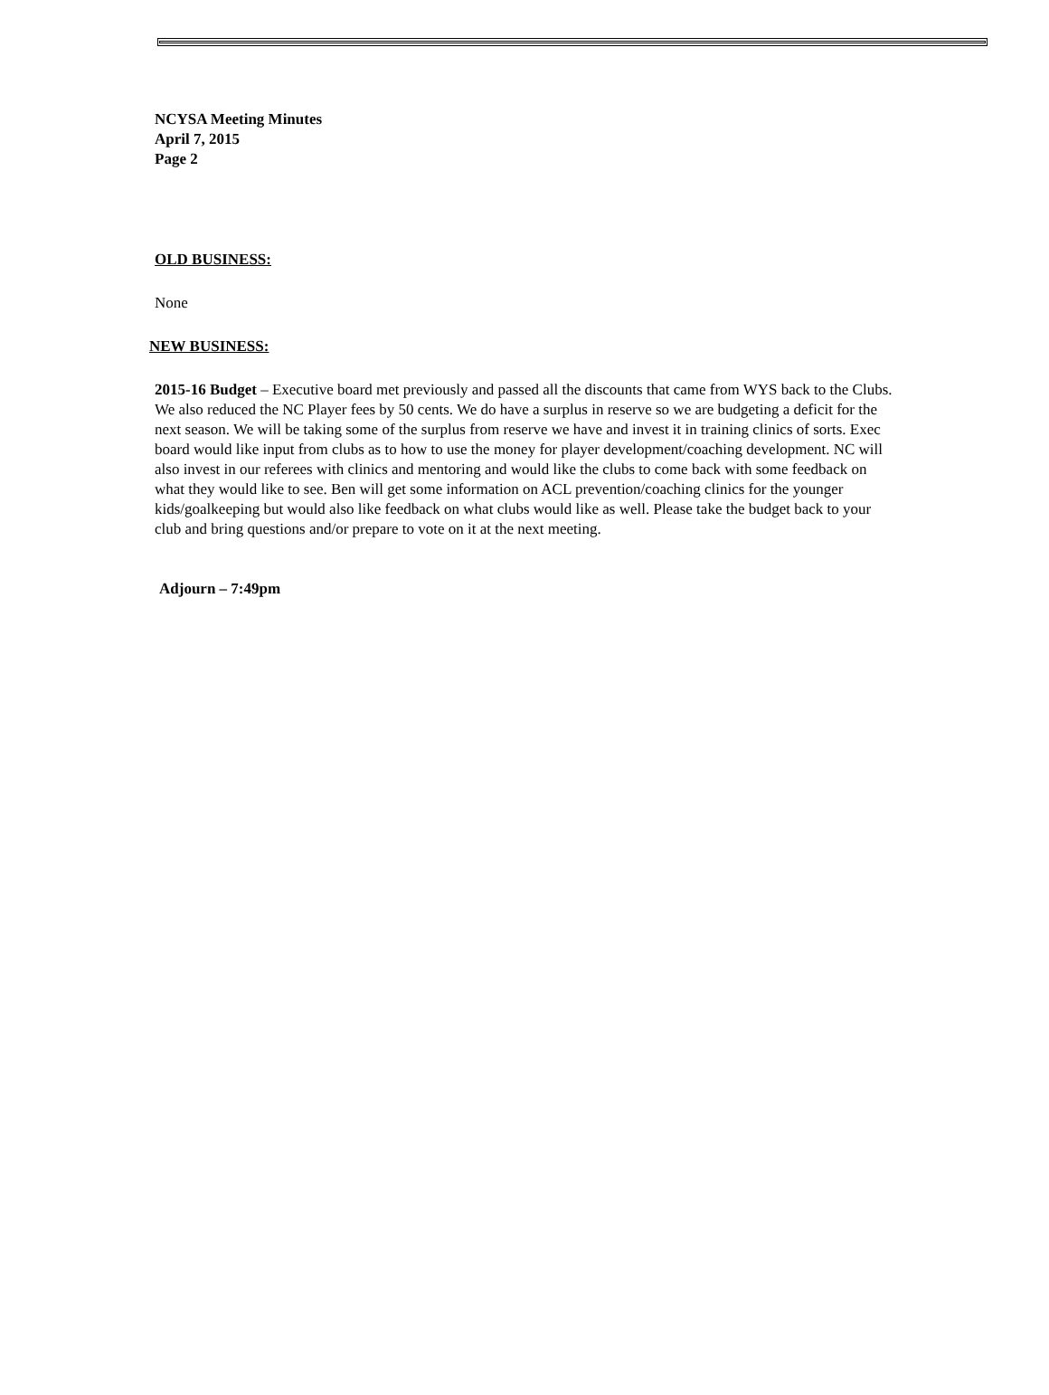NCYSA Meeting Minutes
April 7, 2015
Page 2
OLD BUSINESS:
None
NEW BUSINESS:
2015-16 Budget – Executive board met previously and passed all the discounts that came from WYS back to the Clubs. We also reduced the NC Player fees by 50 cents. We do have a surplus in reserve so we are budgeting a deficit for the next season. We will be taking some of the surplus from reserve we have and invest it in training clinics of sorts. Exec board would like input from clubs as to how to use the money for player development/coaching development. NC will also invest in our referees with clinics and mentoring and would like the clubs to come back with some feedback on what they would like to see. Ben will get some information on ACL prevention/coaching clinics for the younger kids/goalkeeping but would also like feedback on what clubs would like as well. Please take the budget back to your club and bring questions and/or prepare to vote on it at the next meeting.
Adjourn – 7:49pm